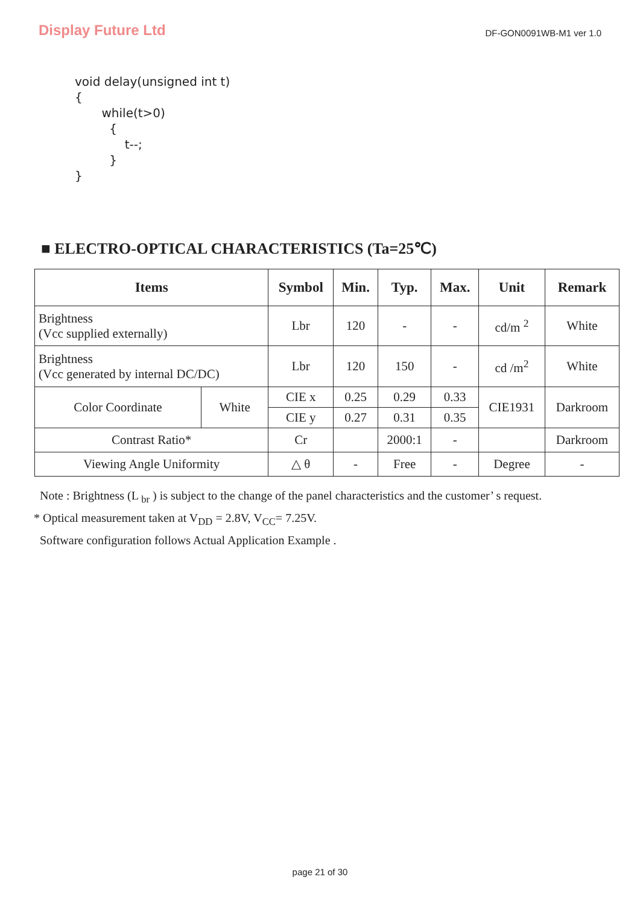Display Future Ltd
DF-GON0091WB-M1 ver 1.0
void delay(unsigned int t) { while(t>0) { t--; } }
■ ELECTRO-OPTICAL CHARACTERISTICS (Ta=25℃)
| Items | | Symbol | Min. | Typ. | Max. | Unit | Remark |
| --- | --- | --- | --- | --- | --- | --- | --- |
| Brightness (Vcc supplied externally) | | Lbr | 120 | - | - | cd/m <sup>2</sup> | White |
| Brightness (Vcc generated by internal DC/DC) | | Lbr | 120 | 150 | - | cd /m<sup>2</sup> | White |
| Color Coordinate | White | CIE x | 0.25 | 0.29 | 0.33 | CIE1931 | Darkroom |
| | | CIE y | 0.27 | 0.31 | 0.35 | | |
| Contrast Ratio* | | Cr | | 2000:1 | - | | Darkroom |
| Viewing Angle Uniformity | | △ θ | - | Free | - | Degree | - |
Note : Brightness (L <sub>br</sub> ) is subject to the change of the panel characteristics and the customer’ s request.
* Optical measurement taken at V<sub>DD</sub> = 2.8V, V<sub>CC</sub>= 7.25V.
Software configuration follows Actual Application Example .
page 21 of 30